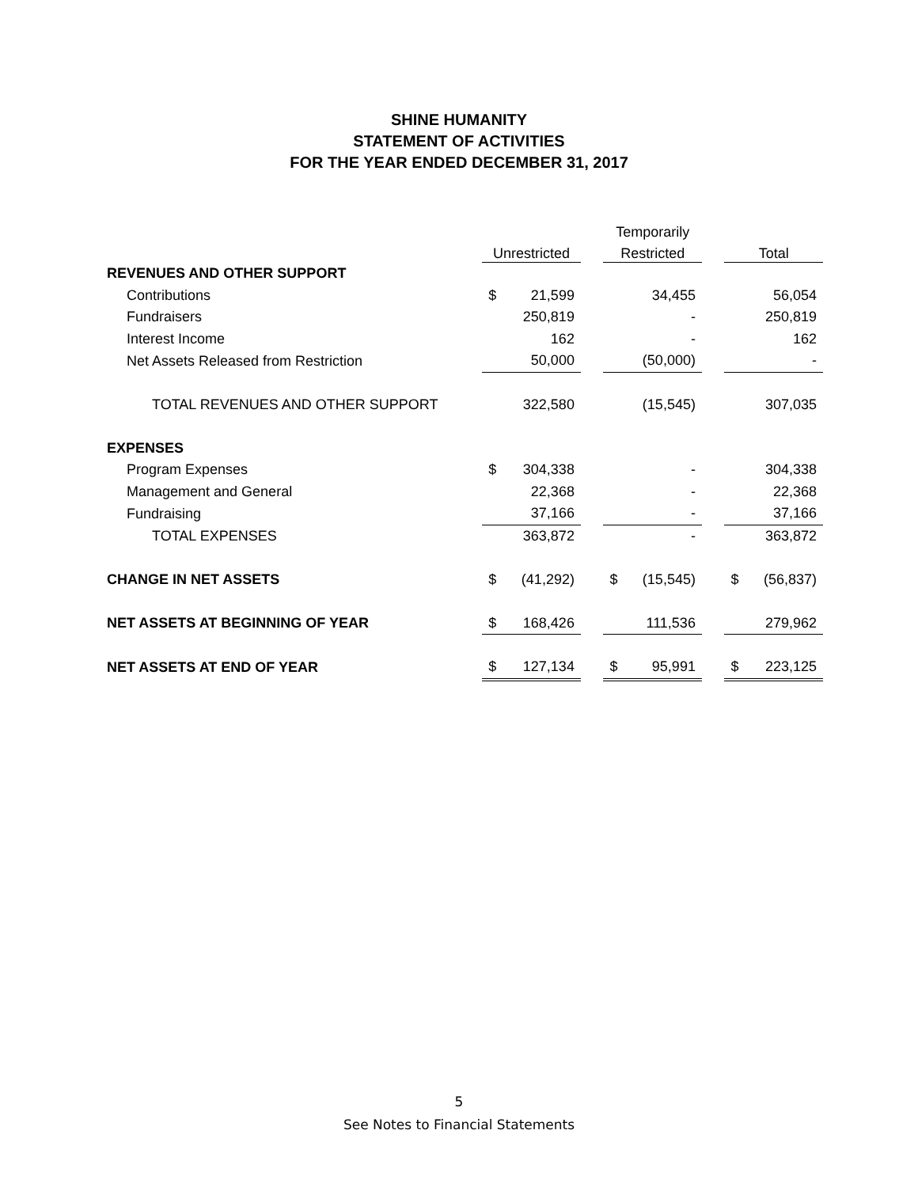SHINE HUMANITY
STATEMENT OF ACTIVITIES
FOR THE YEAR ENDED DECEMBER 31, 2017
| | | | | Temporarily | | | | |
| | Unrestricted | | | Restricted | | | Total | |
| REVENUES AND OTHER SUPPORT | | | | | | | | |
| Contributions | $ | 21,599 | | | 34,455 | | | 56,054 |
| Fundraisers | | 250,819 | | | - | | | 250,819 |
| Interest Income | | 162 | | | - | | | 162 |
| Net Assets Released from Restriction | | 50,000 | | | (50,000) | | | - |
| TOTAL REVENUES AND OTHER SUPPORT | | 322,580 | | | (15,545) | | | 307,035 |
| EXPENSES | | | | | | | | |
| Program Expenses | $ | 304,338 | | | - | | | 304,338 |
| Management and General | | 22,368 | | | - | | | 22,368 |
| Fundraising | | 37,166 | | | - | | | 37,166 |
| TOTAL EXPENSES | | 363,872 | | | - | | | 363,872 |
| CHANGE IN NET ASSETS | $ | (41,292) | | $ | (15,545) | | $ | (56,837) |
| NET ASSETS AT BEGINNING OF YEAR | $ | 168,426 | | | 111,536 | | | 279,962 |
| NET ASSETS AT END OF YEAR | $ | 127,134 | | $ | 95,991 | | $ | 223,125 |
5
See Notes to Financial Statements